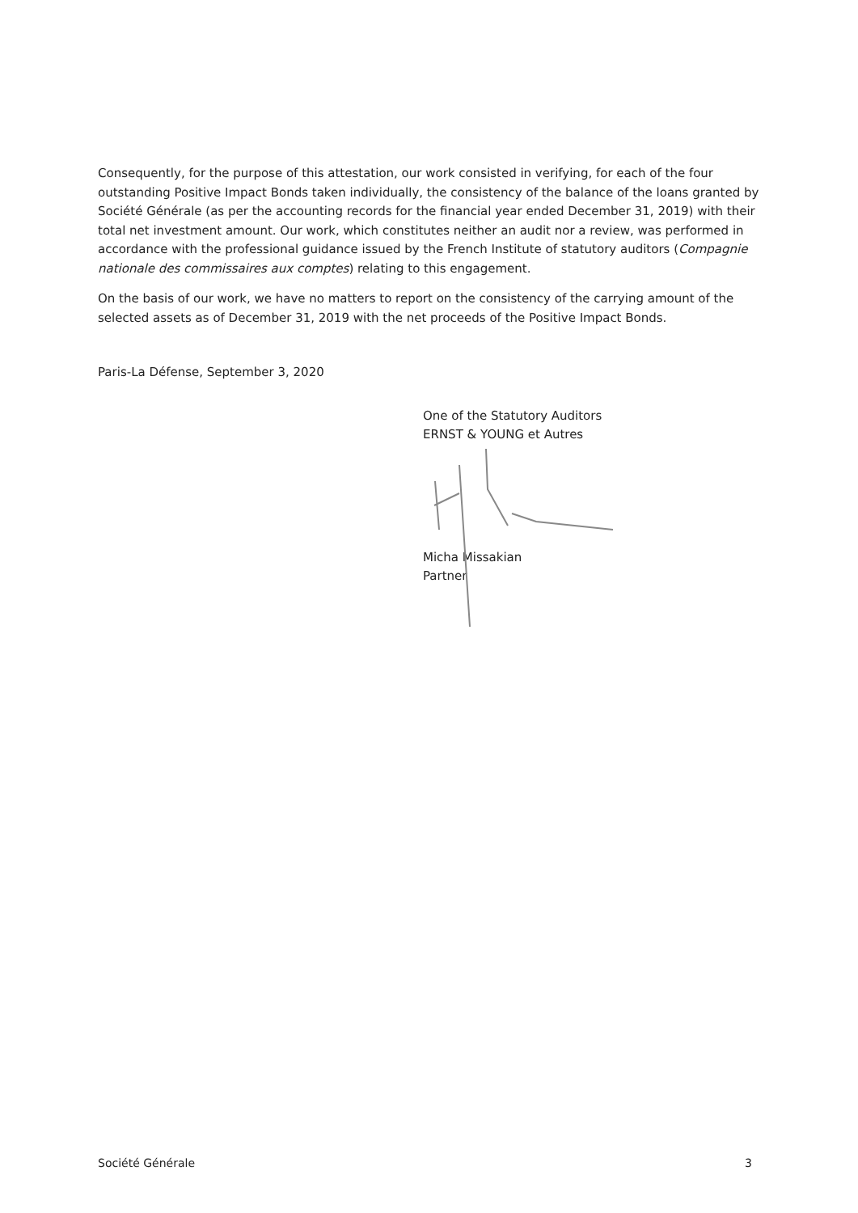Consequently, for the purpose of this attestation, our work consisted in verifying, for each of the four outstanding Positive Impact Bonds taken individually, the consistency of the balance of the loans granted by Société Générale (as per the accounting records for the financial year ended December 31, 2019) with their total net investment amount. Our work, which constitutes neither an audit nor a review, was performed in accordance with the professional guidance issued by the French Institute of statutory auditors (Compagnie nationale des commissaires aux comptes) relating to this engagement.
On the basis of our work, we have no matters to report on the consistency of the carrying amount of the selected assets as of December 31, 2019 with the net proceeds of the Positive Impact Bonds.
Paris-La Défense, September 3, 2020
One of the Statutory Auditors
ERNST & YOUNG et Autres
Micha Missakian
Partner
Société Générale 3